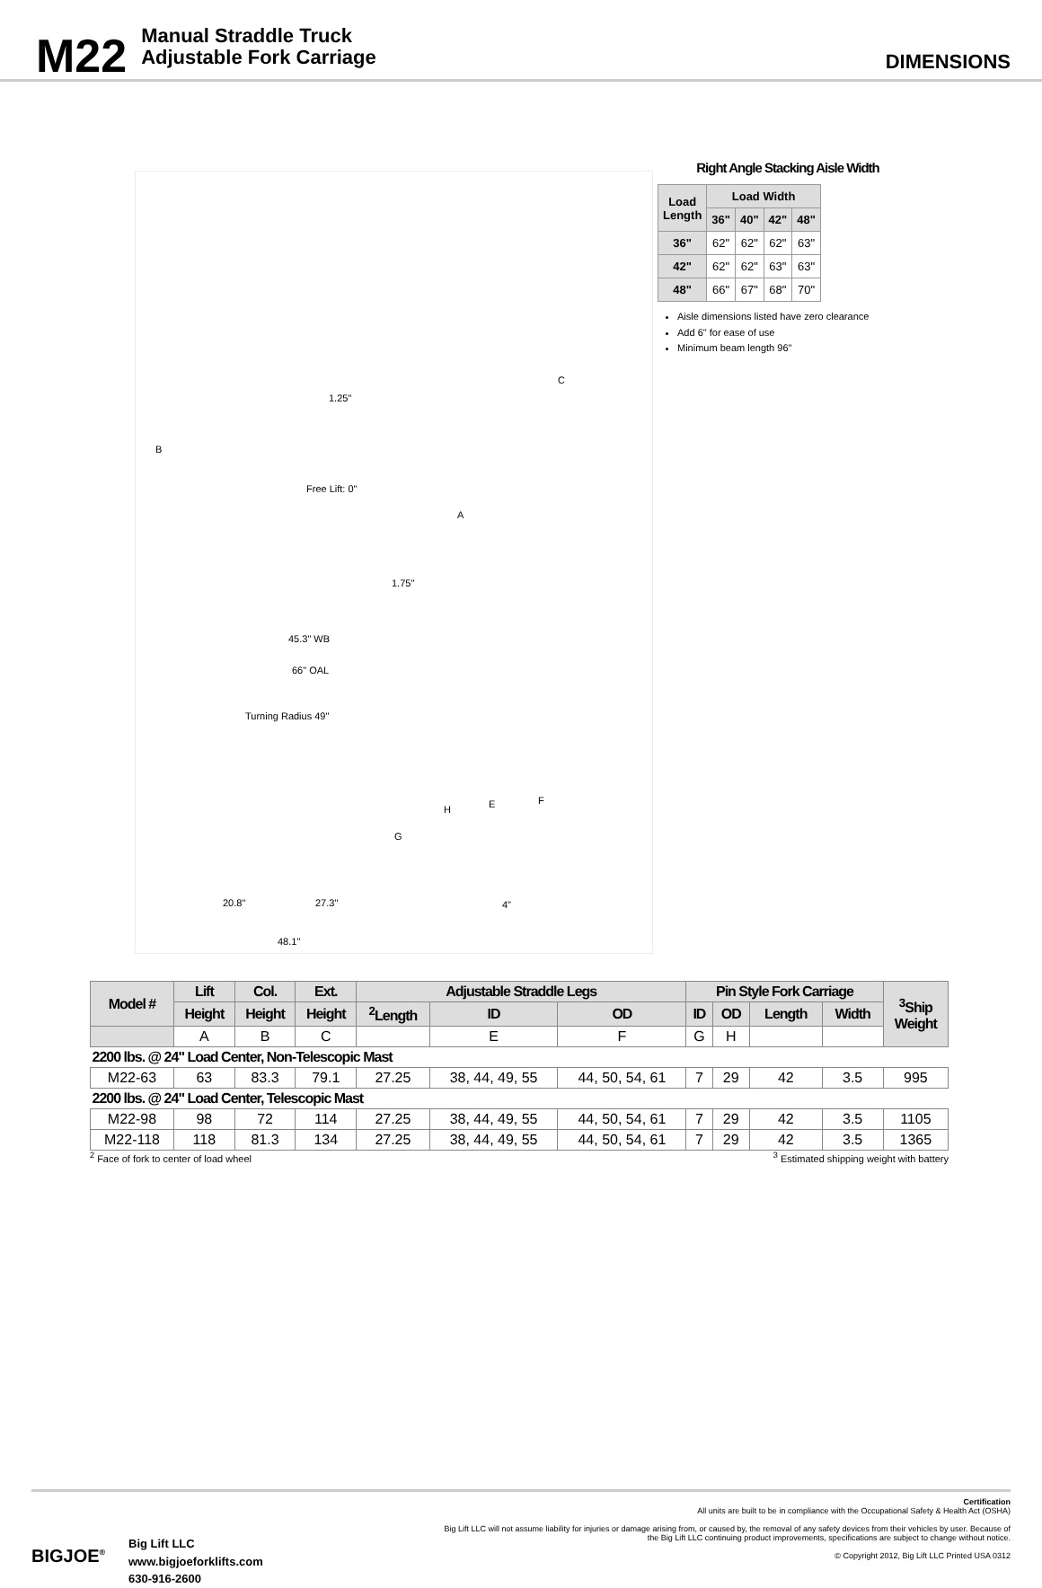M22
Manual Straddle Truck
Adjustable Fork Carriage
DIMENSIONS
1.25"
C
B
Free Lift: 0"
A
1.75"
45.3" WB
66" OAL
Turning Radius 49"
F E H
G
20.8" 27.3" 4"
48.1"
Right Angle Stacking Aisle Width
| Load Length | Load Width | | | |
| --- | --- | --- | --- | --- |
| | 36" | 40" | 42" | 48" |
| 36" | 62" | 62" | 62" | 63" |
| 42" | 62" | 62" | 63" | 63" |
| 48" | 66" | 67" | 68" | 70" |
Aisle dimensions listed have zero clearance
Add 6" for ease of use
Minimum beam length 96"
| Model # | Lift | Col. | Ext. | Adjustable Straddle Legs | | | Pin Style Fork Carriage | | | | <sup>3</sup> Ship Weight |
| --- | --- | --- | --- | --- | --- | --- | --- | --- | --- | --- | --- |
| | Height | Height | Height | <sup>2</sup> Length | ID | OD | ID | OD | Length | Width | |
| | A | B | C | | E | F | G | H | | | |
| 2200 lbs. @ 24" Load Center, Non-Telescopic Mast | | | | | | | | | | | |
| M22-63 | 63 | 83.3 | 79.1 | 27.25 | 38, 44, 49, 55 | 44, 50, 54, 61 | 7 | 29 | 42 | 3.5 | 995 |
| 2200 lbs. @ 24" Load Center, Telescopic Mast | | | | | | | | | | | |
| M22-98 | 98 | 72 | 114 | 27.25 | 38, 44, 49, 55 | 44, 50, 54, 61 | 7 | 29 | 42 | 3.5 | 1105 |
| M22-118 | 118 | 81.3 | 134 | 27.25 | 38, 44, 49, 55 | 44, 50, 54, 61 | 7 | 29 | 42 | 3.5 | 1365 |
<sup>2</sup> Face of fork to center of load wheel <sup>3</sup> Estimated shipping weight with battery
Certification
All units are built to be in compliance with the Occupational Safety & Health Act (OSHA)
Big Lift LLC will not assume liability for injuries or damage arising from, or caused by, the removal of any safety devices from their vehicles by user. Because of
the Big Lift LLC continuing product improvements, specifications are subject to change without notice.
© Copyright 2012, Big Lift LLC Printed USA 0312
BIGJOE<sup>®</sup>
Big Lift LLC
www.bigjoeforklifts.com
630-916-2600